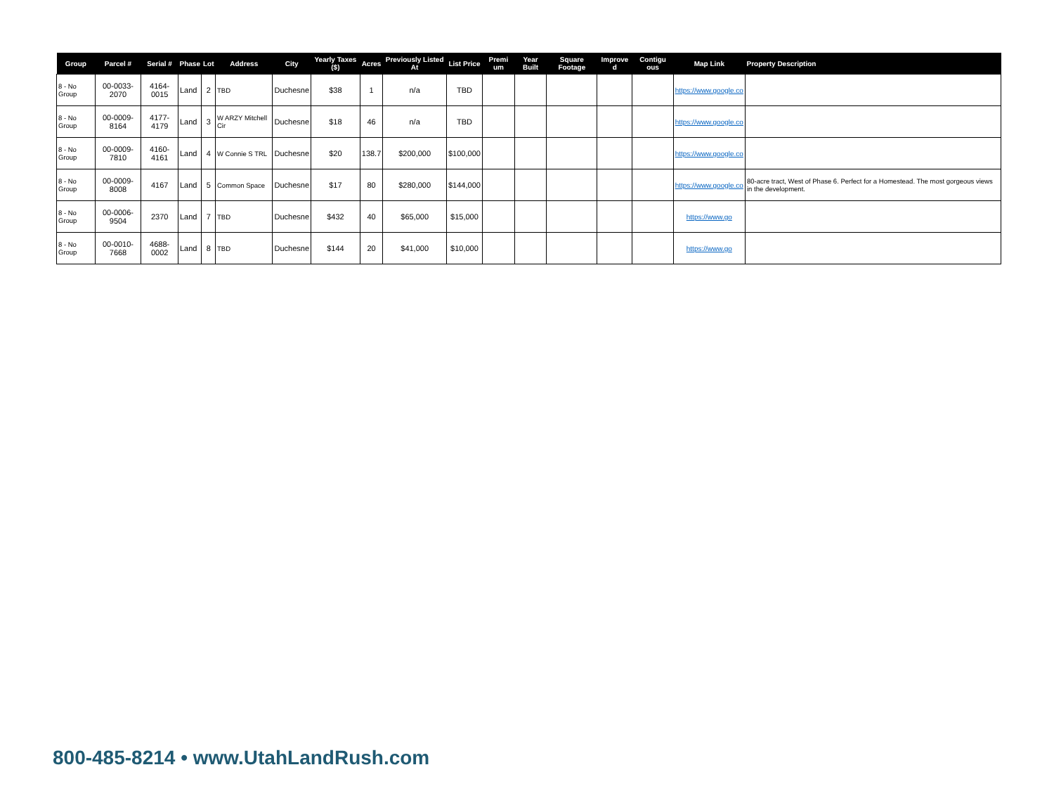| Group | Parcel # | Serial # | Phase | Lot | Address | City | Yearly Taxes ($) | Acres | Previously Listed At | List Price | Premi um | Year Built | Square Footage | Improve d | Contigu ous | Map Link | Property Description |
| --- | --- | --- | --- | --- | --- | --- | --- | --- | --- | --- | --- | --- | --- | --- | --- | --- | --- |
| 8 - No Group | 00-0033-2070 | 4164-0015 | Land | 2 | TBD | Duchesne | $38 | 1 | n/a | TBD | | | | | | https://www.google.co | |
| 8 - No Group | 00-0009-8164 | 4177-4179 | Land | 3 | W ARZY Mitchell Cir | Duchesne | $18 | 46 | n/a | TBD | | | | | | https://www.google.co | |
| 8 - No Group | 00-0009-7810 | 4160-4161 | Land | 4 | W Connie S TRL | Duchesne | $20 | 138.7 | $200,000 | $100,000 | | | | | | https://www.google.co | |
| 8 - No Group | 00-0009-8008 | 4167 | Land | 5 | Common Space | Duchesne | $17 | 80 | $280,000 | $144,000 | | | | | | https://www.google.co | 80-acre tract, West of Phase 6. Perfect for a Homestead. The most gorgeous views in the development. |
| 8 - No Group | 00-0006-9504 | 2370 | Land | 7 | TBD | Duchesne | $432 | 40 | $65,000 | $15,000 | | | | | | https://www.go | |
| 8 - No Group | 00-0010-7668 | 4688-0002 | Land | 8 | TBD | Duchesne | $144 | 20 | $41,000 | $10,000 | | | | | | https://www.go | |
800-485-8214 • www.UtahLandRush.com